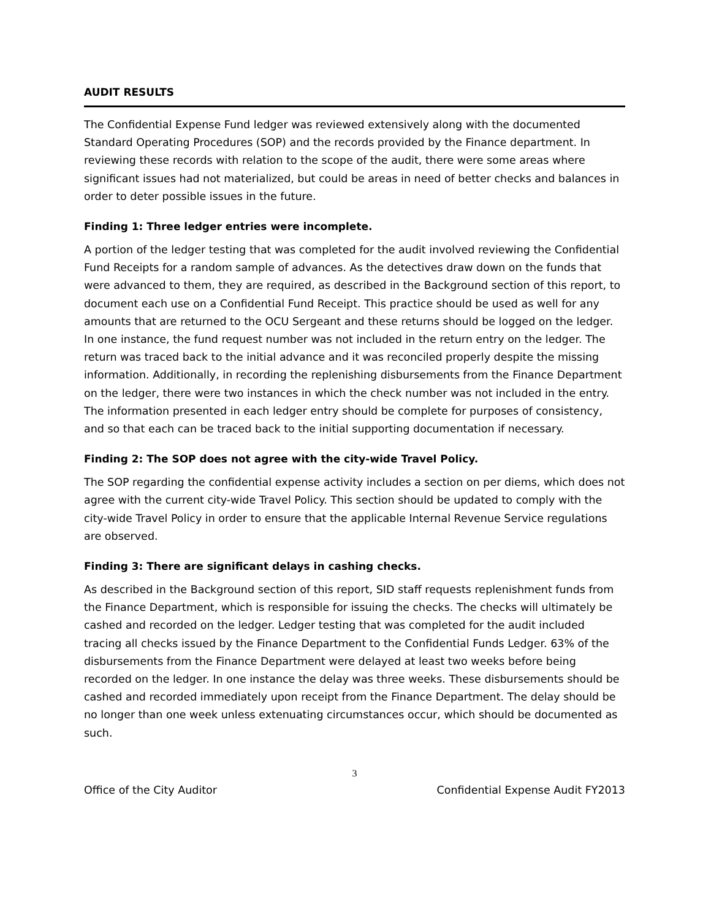AUDIT RESULTS
The Confidential Expense Fund ledger was reviewed extensively along with the documented Standard Operating Procedures (SOP) and the records provided by the Finance department. In reviewing these records with relation to the scope of the audit, there were some areas where significant issues had not materialized, but could be areas in need of better checks and balances in order to deter possible issues in the future.
Finding 1: Three ledger entries were incomplete.
A portion of the ledger testing that was completed for the audit involved reviewing the Confidential Fund Receipts for a random sample of advances. As the detectives draw down on the funds that were advanced to them, they are required, as described in the Background section of this report, to document each use on a Confidential Fund Receipt. This practice should be used as well for any amounts that are returned to the OCU Sergeant and these returns should be logged on the ledger. In one instance, the fund request number was not included in the return entry on the ledger. The return was traced back to the initial advance and it was reconciled properly despite the missing information. Additionally, in recording the replenishing disbursements from the Finance Department on the ledger, there were two instances in which the check number was not included in the entry. The information presented in each ledger entry should be complete for purposes of consistency, and so that each can be traced back to the initial supporting documentation if necessary.
Finding 2: The SOP does not agree with the city-wide Travel Policy.
The SOP regarding the confidential expense activity includes a section on per diems, which does not agree with the current city-wide Travel Policy. This section should be updated to comply with the city-wide Travel Policy in order to ensure that the applicable Internal Revenue Service regulations are observed.
Finding 3: There are significant delays in cashing checks.
As described in the Background section of this report, SID staff requests replenishment funds from the Finance Department, which is responsible for issuing the checks. The checks will ultimately be cashed and recorded on the ledger. Ledger testing that was completed for the audit included tracing all checks issued by the Finance Department to the Confidential Funds Ledger. 63% of the disbursements from the Finance Department were delayed at least two weeks before being recorded on the ledger. In one instance the delay was three weeks. These disbursements should be cashed and recorded immediately upon receipt from the Finance Department. The delay should be no longer than one week unless extenuating circumstances occur, which should be documented as such.
3
Office of the City Auditor Confidential Expense Audit FY2013